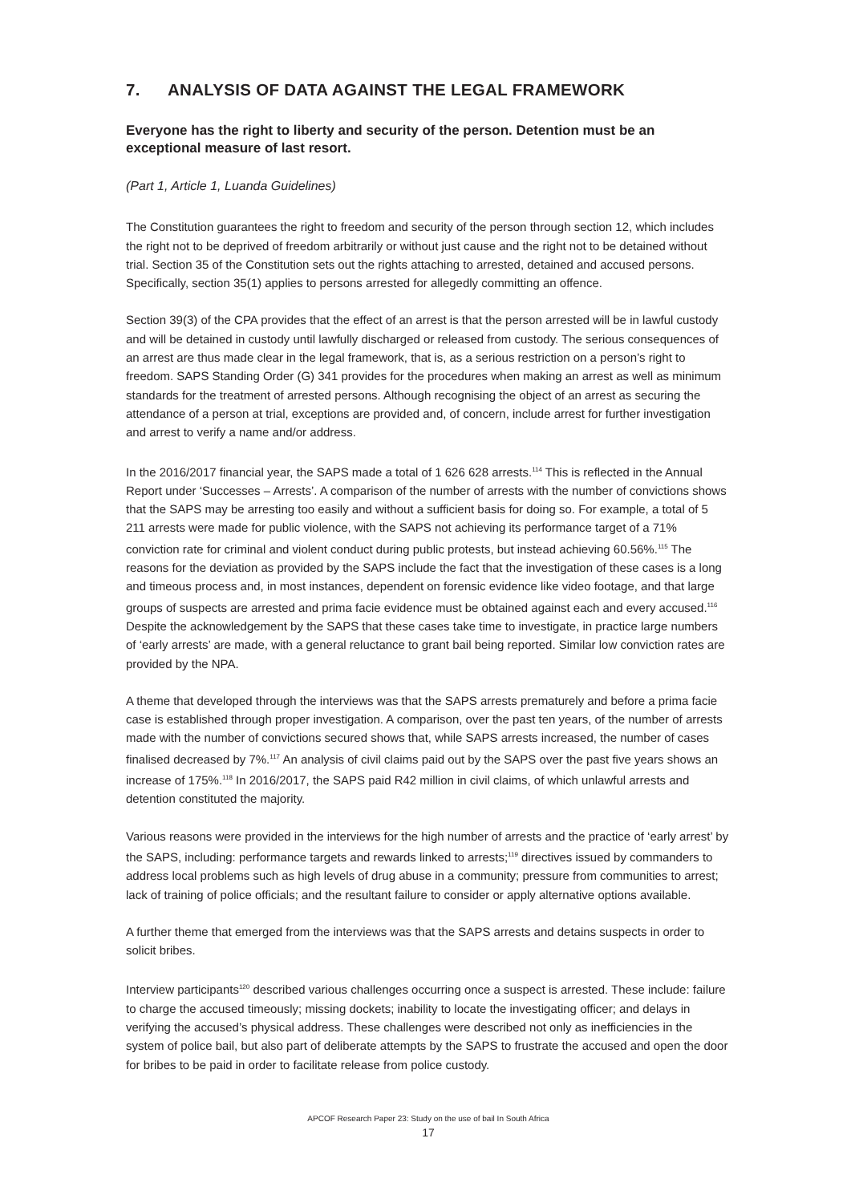7. ANALYSIS OF DATA AGAINST THE LEGAL FRAMEWORK
Everyone has the right to liberty and security of the person. Detention must be an exceptional measure of last resort.
(Part 1, Article 1, Luanda Guidelines)
The Constitution guarantees the right to freedom and security of the person through section 12, which includes the right not to be deprived of freedom arbitrarily or without just cause and the right not to be detained without trial. Section 35 of the Constitution sets out the rights attaching to arrested, detained and accused persons. Specifically, section 35(1) applies to persons arrested for allegedly committing an offence.
Section 39(3) of the CPA provides that the effect of an arrest is that the person arrested will be in lawful custody and will be detained in custody until lawfully discharged or released from custody. The serious consequences of an arrest are thus made clear in the legal framework, that is, as a serious restriction on a person’s right to freedom. SAPS Standing Order (G) 341 provides for the procedures when making an arrest as well as minimum standards for the treatment of arrested persons. Although recognising the object of an arrest as securing the attendance of a person at trial, exceptions are provided and, of concern, include arrest for further investigation and arrest to verify a name and/or address.
In the 2016/2017 financial year, the SAPS made a total of 1 626 628 arrests.<sup>114</sup> This is reflected in the Annual Report under ‘Successes – Arrests’. A comparison of the number of arrests with the number of convictions shows that the SAPS may be arresting too easily and without a sufficient basis for doing so. For example, a total of 5 211 arrests were made for public violence, with the SAPS not achieving its performance target of a 71% conviction rate for criminal and violent conduct during public protests, but instead achieving 60.56%.<sup>115</sup> The reasons for the deviation as provided by the SAPS include the fact that the investigation of these cases is a long and timeous process and, in most instances, dependent on forensic evidence like video footage, and that large groups of suspects are arrested and prima facie evidence must be obtained against each and every accused.<sup>116</sup> Despite the acknowledgement by the SAPS that these cases take time to investigate, in practice large numbers of ‘early arrests’ are made, with a general reluctance to grant bail being reported. Similar low conviction rates are provided by the NPA.
A theme that developed through the interviews was that the SAPS arrests prematurely and before a prima facie case is established through proper investigation. A comparison, over the past ten years, of the number of arrests made with the number of convictions secured shows that, while SAPS arrests increased, the number of cases finalised decreased by 7%.<sup>117</sup> An analysis of civil claims paid out by the SAPS over the past five years shows an increase of 175%.<sup>118</sup> In 2016/2017, the SAPS paid R42 million in civil claims, of which unlawful arrests and detention constituted the majority.
Various reasons were provided in the interviews for the high number of arrests and the practice of ‘early arrest’ by the SAPS, including: performance targets and rewards linked to arrests;<sup>119</sup> directives issued by commanders to address local problems such as high levels of drug abuse in a community; pressure from communities to arrest; lack of training of police officials; and the resultant failure to consider or apply alternative options available.
A further theme that emerged from the interviews was that the SAPS arrests and detains suspects in order to solicit bribes.
Interview participants<sup>120</sup> described various challenges occurring once a suspect is arrested. These include: failure to charge the accused timeously; missing dockets; inability to locate the investigating officer; and delays in verifying the accused’s physical address. These challenges were described not only as inefficiencies in the system of police bail, but also part of deliberate attempts by the SAPS to frustrate the accused and open the door for bribes to be paid in order to facilitate release from police custody.
APCOF Research Paper 23: Study on the use of bail In South Africa
17